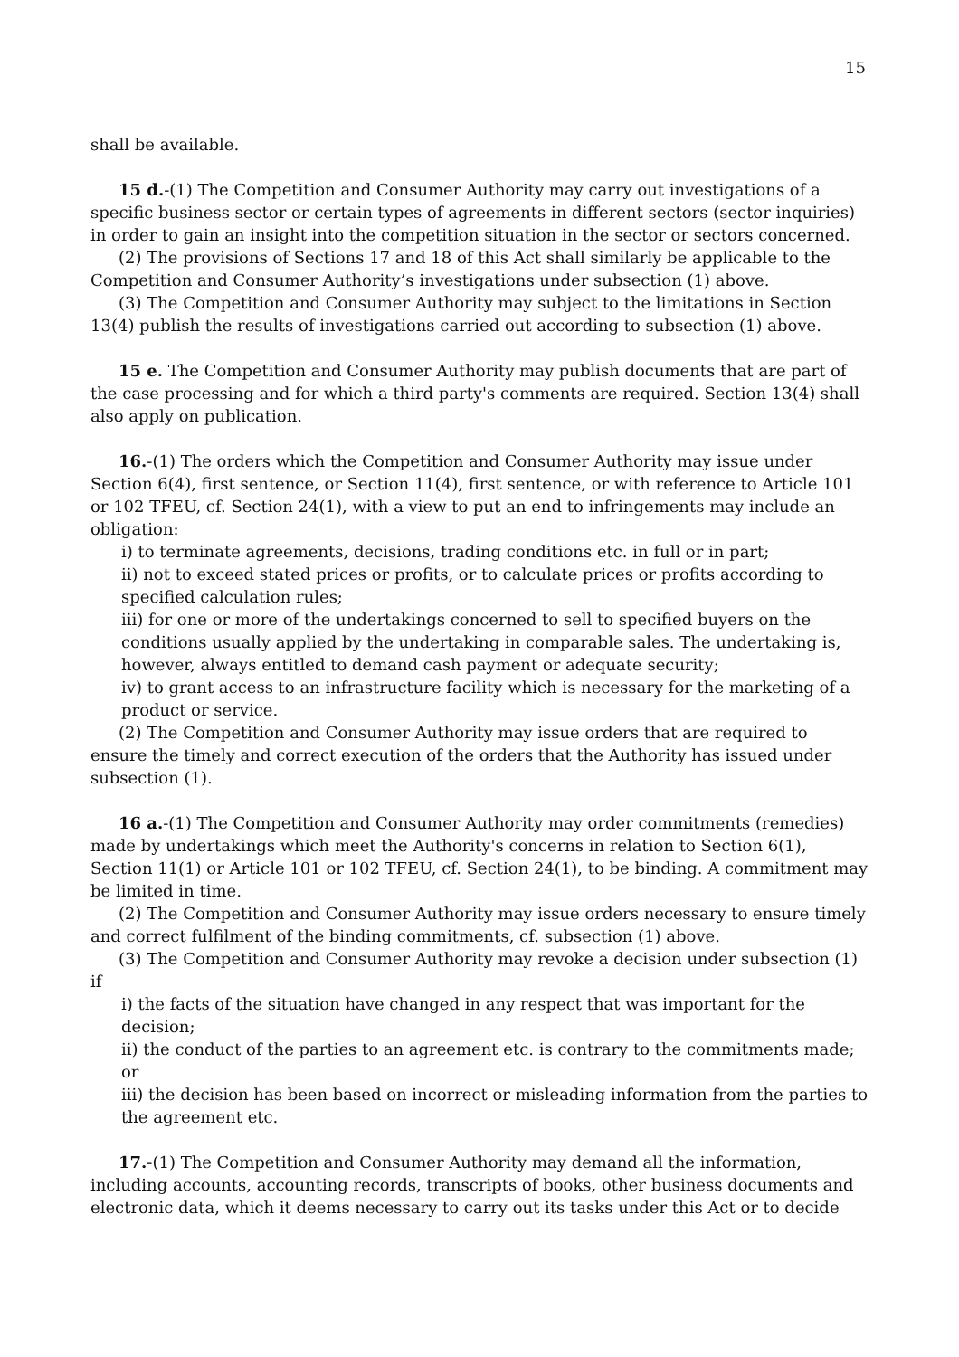15
shall be available.
15 d.-(1) The Competition and Consumer Authority may carry out investigations of a specific business sector or certain types of agreements in different sectors (sector inquiries) in order to gain an insight into the competition situation in the sector or sectors concerned.
(2) The provisions of Sections 17 and 18 of this Act shall similarly be applicable to the Competition and Consumer Authority’s investigations under subsection (1) above.
(3) The Competition and Consumer Authority may subject to the limitations in Section 13(4) publish the results of investigations carried out according to subsection (1) above.
15 e. The Competition and Consumer Authority may publish documents that are part of the case processing and for which a third party's comments are required. Section 13(4) shall also apply on publication.
16.-(1) The orders which the Competition and Consumer Authority may issue under Section 6(4), first sentence, or Section 11(4), first sentence, or with reference to Article 101 or 102 TFEU, cf. Section 24(1), with a view to put an end to infringements may include an obligation:
i) to terminate agreements, decisions, trading conditions etc. in full or in part;
ii) not to exceed stated prices or profits, or to calculate prices or profits according to specified calculation rules;
iii) for one or more of the undertakings concerned to sell to specified buyers on the conditions usually applied by the undertaking in comparable sales. The undertaking is, however, always entitled to demand cash payment or adequate security;
iv) to grant access to an infrastructure facility which is necessary for the marketing of a product or service.
(2) The Competition and Consumer Authority may issue orders that are required to ensure the timely and correct execution of the orders that the Authority has issued under subsection (1).
16 a.-(1) The Competition and Consumer Authority may order commitments (remedies) made by undertakings which meet the Authority's concerns in relation to Section 6(1), Section 11(1) or Article 101 or 102 TFEU, cf. Section 24(1), to be binding. A commitment may be limited in time.
(2) The Competition and Consumer Authority may issue orders necessary to ensure timely and correct fulfilment of the binding commitments, cf. subsection (1) above.
(3) The Competition and Consumer Authority may revoke a decision under subsection (1) if
i) the facts of the situation have changed in any respect that was important for the decision;
ii) the conduct of the parties to an agreement etc. is contrary to the commitments made; or
iii) the decision has been based on incorrect or misleading information from the parties to the agreement etc.
17.-(1) The Competition and Consumer Authority may demand all the information, including accounts, accounting records, transcripts of books, other business documents and electronic data, which it deems necessary to carry out its tasks under this Act or to decide